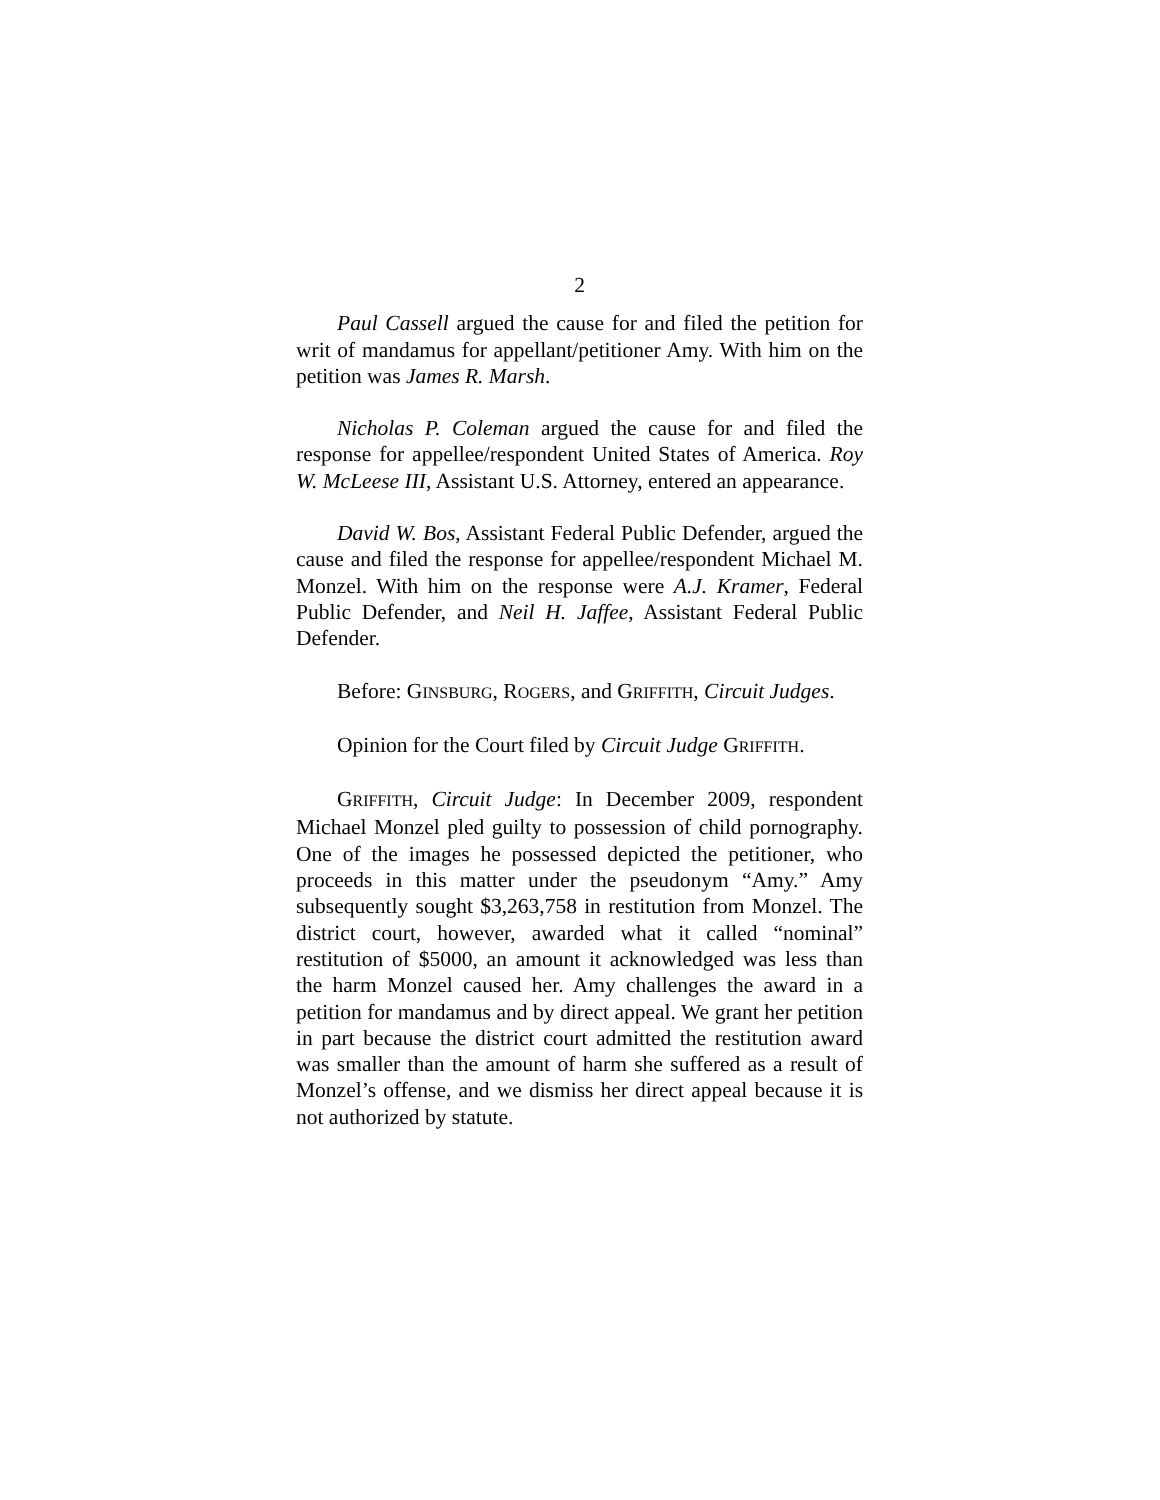2
Paul Cassell argued the cause for and filed the petition for writ of mandamus for appellant/petitioner Amy. With him on the petition was James R. Marsh.
Nicholas P. Coleman argued the cause for and filed the response for appellee/respondent United States of America. Roy W. McLeese III, Assistant U.S. Attorney, entered an appearance.
David W. Bos, Assistant Federal Public Defender, argued the cause and filed the response for appellee/respondent Michael M. Monzel. With him on the response were A.J. Kramer, Federal Public Defender, and Neil H. Jaffee, Assistant Federal Public Defender.
Before: GINSBURG, ROGERS, and GRIFFITH, Circuit Judges.
Opinion for the Court filed by Circuit Judge GRIFFITH.
GRIFFITH, Circuit Judge: In December 2009, respondent Michael Monzel pled guilty to possession of child pornography. One of the images he possessed depicted the petitioner, who proceeds in this matter under the pseudonym “Amy.” Amy subsequently sought $3,263,758 in restitution from Monzel. The district court, however, awarded what it called “nominal” restitution of $5000, an amount it acknowledged was less than the harm Monzel caused her. Amy challenges the award in a petition for mandamus and by direct appeal. We grant her petition in part because the district court admitted the restitution award was smaller than the amount of harm she suffered as a result of Monzel’s offense, and we dismiss her direct appeal because it is not authorized by statute.